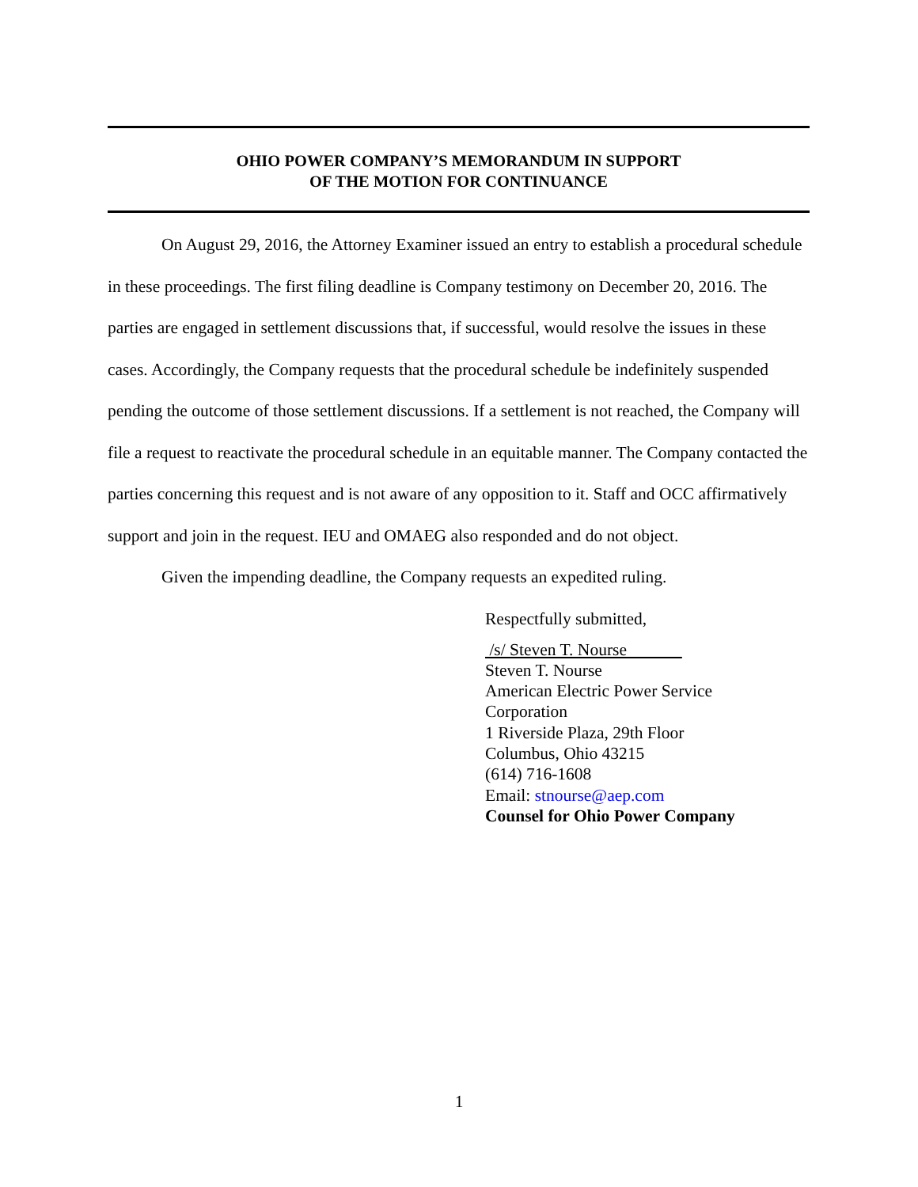OHIO POWER COMPANY’S MEMORANDUM IN SUPPORT
OF THE MOTION FOR CONTINUANCE
On August 29, 2016, the Attorney Examiner issued an entry to establish a procedural schedule in these proceedings. The first filing deadline is Company testimony on December 20, 2016. The parties are engaged in settlement discussions that, if successful, would resolve the issues in these cases. Accordingly, the Company requests that the procedural schedule be indefinitely suspended pending the outcome of those settlement discussions. If a settlement is not reached, the Company will file a request to reactivate the procedural schedule in an equitable manner. The Company contacted the parties concerning this request and is not aware of any opposition to it. Staff and OCC affirmatively support and join in the request. IEU and OMAEG also responded and do not object.
Given the impending deadline, the Company requests an expedited ruling.
Respectfully submitted,
/s/ Steven T. Nourse
Steven T. Nourse
American Electric Power Service
Corporation
1 Riverside Plaza, 29th Floor
Columbus, Ohio 43215
(614) 716-1608
Email: stnourse@aep.com
Counsel for Ohio Power Company
1